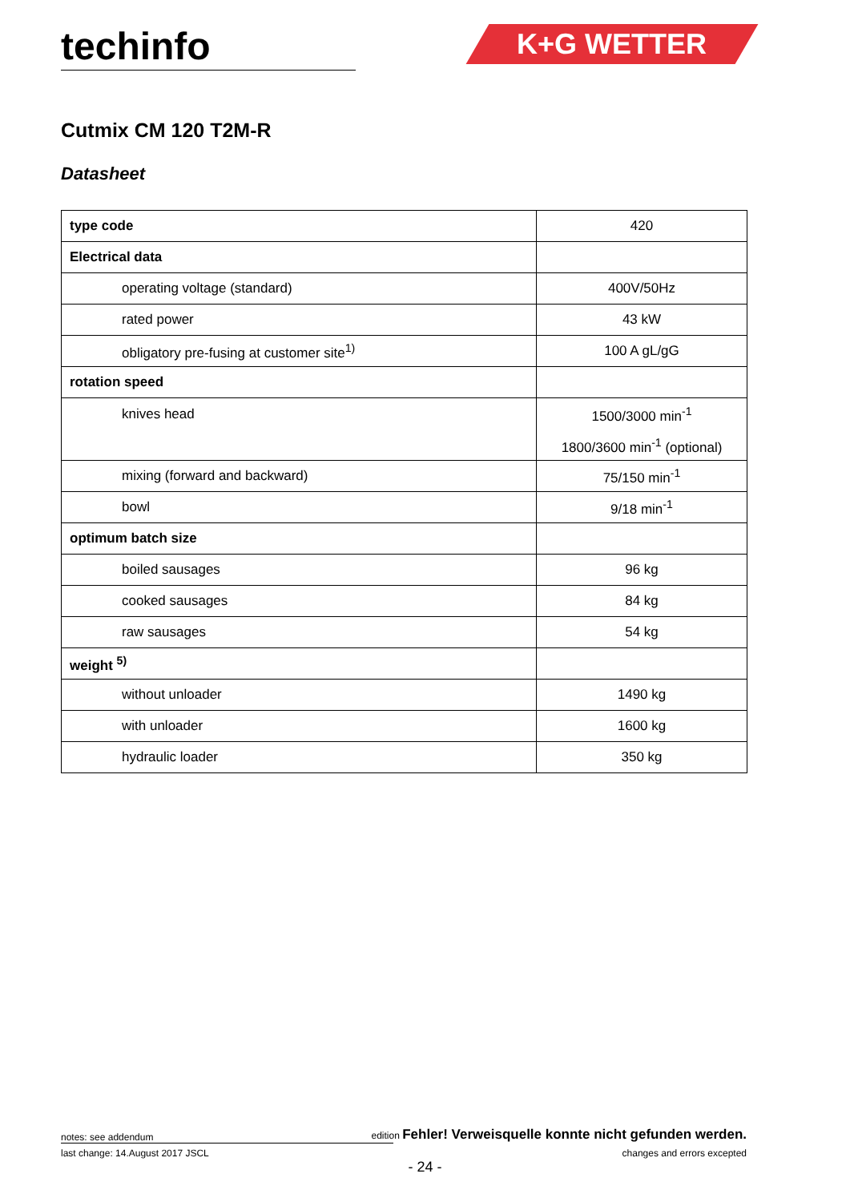techinfo
K+G WETTER
Cutmix CM 120 T2M-R
Datasheet
| type code | 420 |
| Electrical data | |
| operating voltage (standard) | 400V/50Hz |
| rated power | 43 kW |
| obligatory pre-fusing at customer site<sup>1)</sup> | 100 A gL/gG |
| rotation speed | |
| knives head | 1500/3000 min<sup>-1</sup> 1800/3600 min<sup>-1</sup> (optional) |
| mixing (forward and backward) | 75/150 min<sup>-1</sup> |
| bowl | 9/18 min<sup>-1</sup> |
| optimum batch size | |
| boiled sausages | 96 kg |
| cooked sausages | 84 kg |
| raw sausages | 54 kg |
| weight <sup>5)</sup> | |
| without unloader | 1490 kg |
| with unloader | 1600 kg |
| hydraulic loader | 350 kg |
notes: see addendum edition Fehler! Verweisquelle konnte nicht gefunden werden.
last change: 14.August 2017 JSCL changes and errors excepted
- 24 -